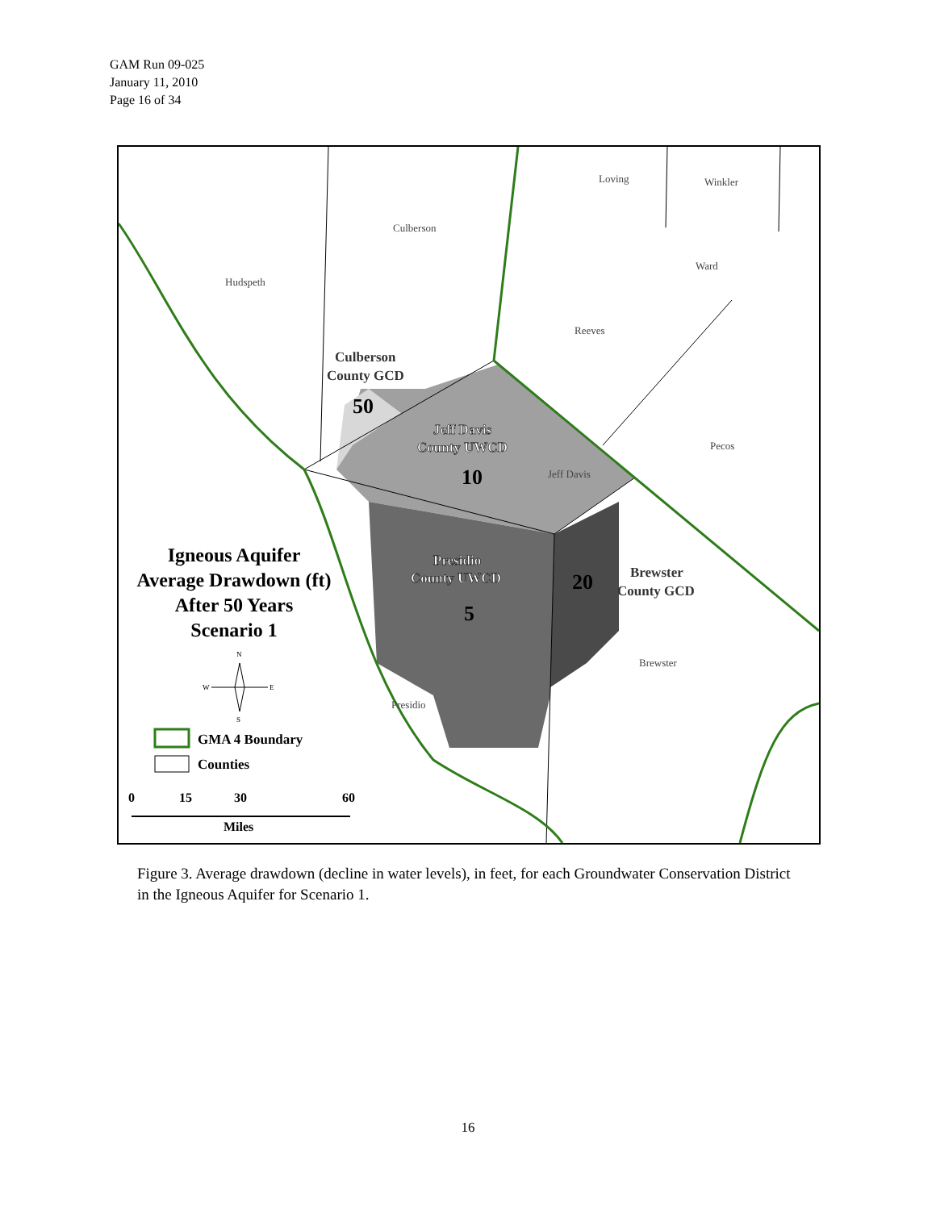GAM Run 09-025
January 11, 2010
Page 16 of 34
Loving
Winkler
Culberson
Hudspeth
Ward
Reeves
Pecos
Jeff Davis
Brewster
Presidio
Culberson
County GCD
Brewster
County GCD
Jeff Davis
County UWCD
Presidio
County UWCD
50
10
20
5
Igneous Aquifer
Average Drawdown (ft)
After 50 Years
Scenario 1
N
W
E
S
GMA 4 Boundary
Counties
0
15
30
60
Miles
Figure 3. Average drawdown (decline in water levels), in feet, for each Groundwater Conservation District in the Igneous Aquifer for Scenario 1.
16